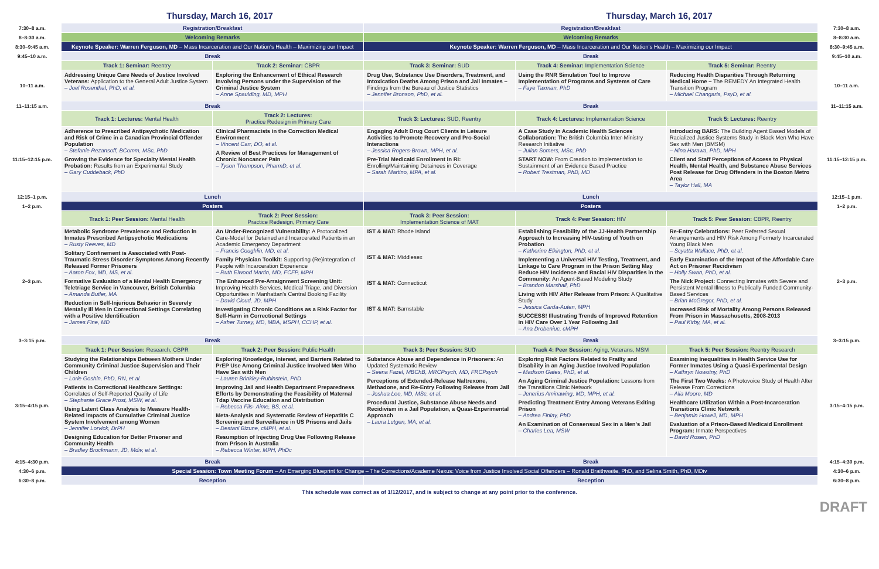Thursday, March 16, 2017 Thursday, March 16, 2017
| 7:30–8 a.m. | Registration/Breakfast | | Registration/Breakfast | | | 7:30–8 a.m. |
| 8–8:30 a.m. | Welcoming Remarks | | Welcoming Remarks | | | 8–8:30 a.m. |
| 8:30–9:45 a.m. | Keynote Speaker: Warren Ferguson, MD – Mass Incarceration and Our Nation's Health – Maximizing our Impact | | Keynote Speaker: Warren Ferguson, MD – Mass Incarceration and Our Nation's Health – Maximizing our Impact | | | 8:30–9:45 a.m. |
| 9:45–10 a.m. | Break | | Break | | | 9:45–10 a.m. |
| | Track 1: Seminar: Reentry | Track 2: Seminar: CBPR | Track 3: Seminar: SUD | Track 4: Seminar: Implementation Science | Track 5: Seminar: Reentry | |
| 10–11 a.m. | Addressing Unique Care Needs of Justice Involved Veterans: Application to the General Adult Justice System – Joel Rosenthal, PhD, et al. | Exploring the Enhancement of Ethical Research Involving Persons under the Supervision of the Criminal Justice System – Anne Spaulding, MD, MPH | Drug Use, Substance Use Disorders, Treatment, and Intoxication Deaths Among Prison and Jail Inmates – Findings from the Bureau of Justice Statistics – Jennifer Bronson, PhD, et al. | Using the RNR Simulation Tool to Improve Implementation of Programs and Systems of Care – Faye Taxman, PhD | Reducing Health Disparities Through Returning Medical Home – The REMEDY An Integrated Health Transition Program – Michael Changaris, PsyD, et al. | 10–11 a.m. |
| 11–11:15 a.m. | Break | | Break | | | 11–11:15 a.m. |
| | Track 1: Lectures: Mental Health | Track 2: Lectures: Practice Redesign in Primary Care | Track 3: Lectures: SUD, Reentry | Track 4: Lectures: Implementation Science | Track 5: Lectures: Reentry | |
| 11:15–12:15 p.m. | Adherence to Prescribed Antipsychotic Medication and Risk of Crime in a Canadian Provincial Offender Population – Stefanie Rezansoff, BComm, MSc, PhD Growing the Evidence for Specialty Mental Health Probation: Results from an Experimental Study – Gary Cuddeback, PhD | Clinical Pharmacists in the Correction Medical Environment – Vincent Carr, DO, et al. A Review of Best Practices for Management of Chronic Noncancer Pain – Tyson Thompson, PharmD, et al. | Engaging Adult Drug Court Clients in Leisure Activities to Promote Recovery and Pro-Social Interactions – Jessica Rogers-Brown, MPH, et al. Pre-Trial Medicaid Enrollment in RI: Enrolling/Maintaining Detainees in Coverage – Sarah Martino, MPA, et al. | A Case Study in Academic Health Sciences Collaboration: The British Columbia Inter-Ministry Research Initiative – Julian Somers, MSc, PhD START NOW: From Creation to Implementation to Sustainment of an Evidence Based Practice – Robert Trestman, PhD, MD | Introducing BARS: The Building Agent Based Models of Racialized Justice Systems Study in Black Men Who Have Sex with Men (BMSM) – Nina Harawa, PhD, MPH Client and Staff Perceptions of Access to Physical Health, Mental Health, and Substance Abuse Services Post Release for Drug Offenders in the Boston Metro Area – Taylor Hall, MA | 11:15–12:15 p.m. |
| 12:15–1 p.m. | Lunch | | Lunch | | | 12:15–1 p.m. |
| 1–2 p.m. | Posters | | Posters | | | 1–2 p.m. |
| | Track 1: Peer Session: Mental Health | Track 2: Peer Session: Practice Redesign, Primary Care | Track 3: Peer Session: Implementation Science of MAT | Track 4: Peer Session: HIV | Track 5: Peer Session: CBPR, Reentry | |
| 2–3 p.m. | Metabolic Syndrome Prevalence and Reduction in Inmates Prescribed Antipsychotic Medications – Rusty Reeves, MD Solitary Confinement is Associated with Post-Traumatic Stress Disorder Symptoms Among Recently Released Former Prisoners – Aaron Fox, MD, MS, et al. Formative Evaluation of a Mental Health Emergency Teletriage Service in Vancouver, British Columbia – Amanda Butler, MA Reduction in Self-Injurious Behavior in Severely Mentally Ill Men in Correctional Settings Correlating with a Positive Identification – James Fine, MD | An Under-Recognized Vulnerability: A Protocolized Care-Model for Detained and Incarcerated Patients in an Academic Emergency Department – Francis Coughlin, MD, et al. Family Physician Toolkit: Supporting (Re)integration of People with Incarceration Experience – Ruth Elwood Martin, MD, FCFP, MPH The Enhanced Pre-Arraignment Screening Unit: Improving Health Services, Medical Triage, and Diversion Opportunities in Manhattan's Central Booking Facility – David Cloud, JD, MPH Investigating Chronic Conditions as a Risk Factor for Self-Harm in Correctional Settings – Asher Turney, MD, MBA, MSPH, CCHP, et al. | IST & MAT: Rhode Island IST & MAT: Middlesex IST & MAT: Connecticut IST & MAT: Barnstable | Establishing Feasibility of the JJ-Health Partnership Approach to Increasing HIV-testing of Youth on Probation – Katherine Elkington, PhD, et al. Implementing a Universal HIV Testing, Treatment, and Linkage to Care Program in the Prison Setting May Reduce HIV Incidence and Racial HIV Disparities in the Community: An Agent-Based Modeling Study – Brandon Marshall, PhD Living with HIV After Release from Prison: A Qualitative Study – Jessica Carda-Auten, MPH SUCCESS! Illustrating Trends of Improved Retention in HIV Care Over 1 Year Following Jail – Ana Drobeniuc, cMPH | Re-Entry Celebrations: Peer Referred Sexual Arrangements and HIV Risk Among Formerly Incarcerated Young Black Men – Scyatta Wallace, PhD, et al. Early Examination of the Impact of the Affordable Care Act on Prisoner Recidivism – Holly Swan, PhD, et al. The Nick Project: Connecting Inmates with Severe and Persistent Mental Illness to Publically Funded Community-Based Services – Brian McGregor, PhD, et al. Increased Risk of Mortality Among Persons Released From Prison in Massachusetts, 2008-2013 – Paul Kirby, MA, et al. | 2–3 p.m. |
| 3–3:15 p.m. | Break | | Break | | | 3–3:15 p.m. |
| | Track 1: Peer Session: Research, CBPR | Track 2: Peer Session: Public Health | Track 3: Peer Session: SUD | Track 4: Peer Session: Aging, Veterans, MSM | Track 5: Peer Session: Reentry Research | |
| 3:15–4:15 p.m. | Studying the Relationships Between Mothers Under Community Criminal Justice Supervision and Their Children – Lorie Goshin, PhD, RN, et al. Patients in Correctional Healthcare Settings: Correlates of Self-Reported Quality of Life – Stephanie Grace Prost, MSW, et al. Using Latent Class Analysis to Measure Health-Related Impacts of Cumulative Criminal Justice System Involvement among Women – Jennifer Lorvick, DrPH Designing Education for Better Prisoner and Community Health – Bradley Brockmann, JD, Mdiv, et al. | Exploring Knowledge, Interest, and Barriers Related to PrEP Use Among Criminal Justice Involved Men Who Have Sex with Men – Lauren Brinkley-Rubinstein, PhD Improving Jail and Health Department Preparedness Efforts by Demonstrating the Feasibility of Maternal Tdap Vaccine Education and Distribution – Rebecca Fils- Aime, BS, et al. Meta-Analysis and Systematic Review of Hepatitis C Screening and Surveillance in US Prisons and Jails – Destani Bizune, cMPH, et al. Resumption of Injecting Drug Use Following Release from Prison in Australia – Rebecca Winter, MPH, PhDc | Substance Abuse and Dependence in Prisoners: An Updated Systematic Review – Seena Fazel, MBChB, MRCPsych, MD, FRCPsych Perceptions of Extended-Release Naltrexone, Methadone, and Re-Entry Following Release from Jail – Joshua Lee, MD, MSc, et al. Procedural Justice, Substance Abuse Needs and Recidivism in a Jail Population, a Quasi-Experimental Approach – Laura Lutgen, MA, et al. | Exploring Risk Factors Related to Frailty and Disability in an Aging Justice Involved Population – Madison Gates, PhD, et al. An Aging Criminal Justice Population: Lessons from the Transitions Clinic Network – Jenerius Aminawing, MD, MPH, et al. Predicting Treatment Entry Among Veterans Exiting Prison – Andrea Finlay, PhD An Examination of Consensual Sex in a Men's Jail – Charles Lea, MSW | Examining Inequalities in Health Service Use for Former Inmates Using a Quasi-Experimental Design – Kathryn Nowotny, PhD The First Two Weeks: A Photovoice Study of Health After Release From Corrections – Alia Moore, MD Healthcare Utilization Within a Post-Incarceration Transitions Clinic Network – Benjamin Howell, MD, MPH Evaluation of a Prison-Based Medicaid Enrollment Program: Inmate Perspectives – David Rosen, PhD | 3:15–4:15 p.m. |
| 4:15–4:30 p.m. | Break | | Break | | | 4:15–4:30 p.m. |
| 4:30–6 p.m. | Special Session: Town Meeting Forum – An Emerging Blueprint for Change – The Corrections/Academe Nexus: Voice from Justice Involved Social Offenders – Ronald Braithwaite, PhD, and Selina Smith, PhD, MDiv | | | | | 4:30–6 p.m. |
| 6:30–8 p.m. | Reception | | Reception | | | 6:30–8 p.m. |
This schedule was correct as of 1/12/2017, and is subject to change at any point prior to the conference.
DRAFT